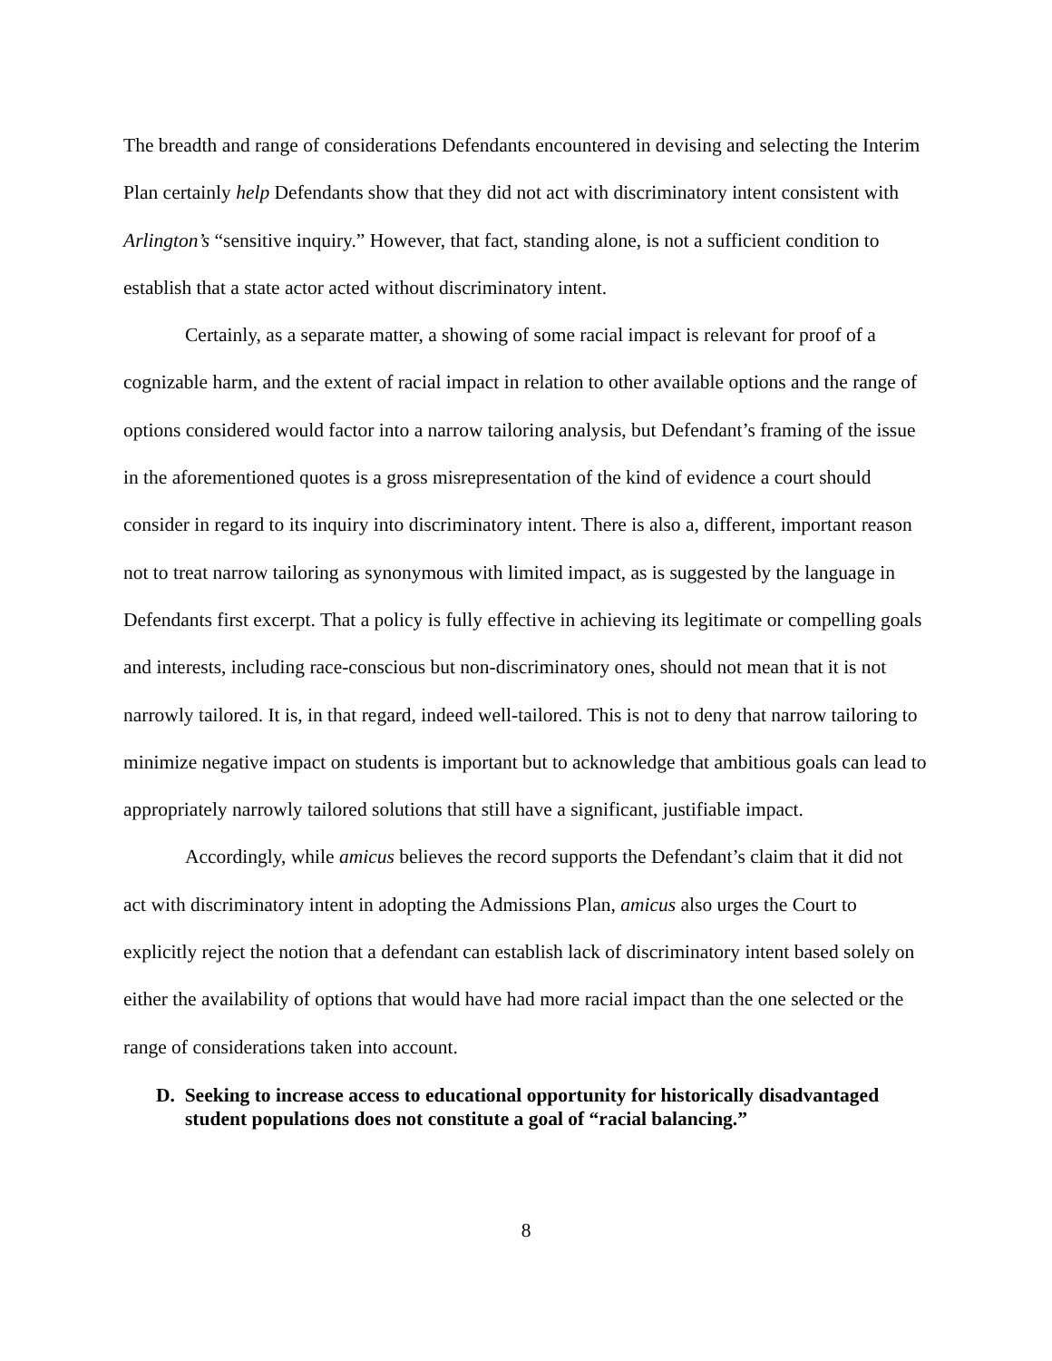The breadth and range of considerations Defendants encountered in devising and selecting the Interim Plan certainly help Defendants show that they did not act with discriminatory intent consistent with Arlington’s “sensitive inquiry.” However, that fact, standing alone, is not a sufficient condition to establish that a state actor acted without discriminatory intent.
Certainly, as a separate matter, a showing of some racial impact is relevant for proof of a cognizable harm, and the extent of racial impact in relation to other available options and the range of options considered would factor into a narrow tailoring analysis, but Defendant’s framing of the issue in the aforementioned quotes is a gross misrepresentation of the kind of evidence a court should consider in regard to its inquiry into discriminatory intent. There is also a, different, important reason not to treat narrow tailoring as synonymous with limited impact, as is suggested by the language in Defendants first excerpt. That a policy is fully effective in achieving its legitimate or compelling goals and interests, including race-conscious but non-discriminatory ones, should not mean that it is not narrowly tailored. It is, in that regard, indeed well-tailored. This is not to deny that narrow tailoring to minimize negative impact on students is important but to acknowledge that ambitious goals can lead to appropriately narrowly tailored solutions that still have a significant, justifiable impact.
Accordingly, while amicus believes the record supports the Defendant’s claim that it did not act with discriminatory intent in adopting the Admissions Plan, amicus also urges the Court to explicitly reject the notion that a defendant can establish lack of discriminatory intent based solely on either the availability of options that would have had more racial impact than the one selected or the range of considerations taken into account.
D. Seeking to increase access to educational opportunity for historically disadvantaged student populations does not constitute a goal of “racial balancing.”
8